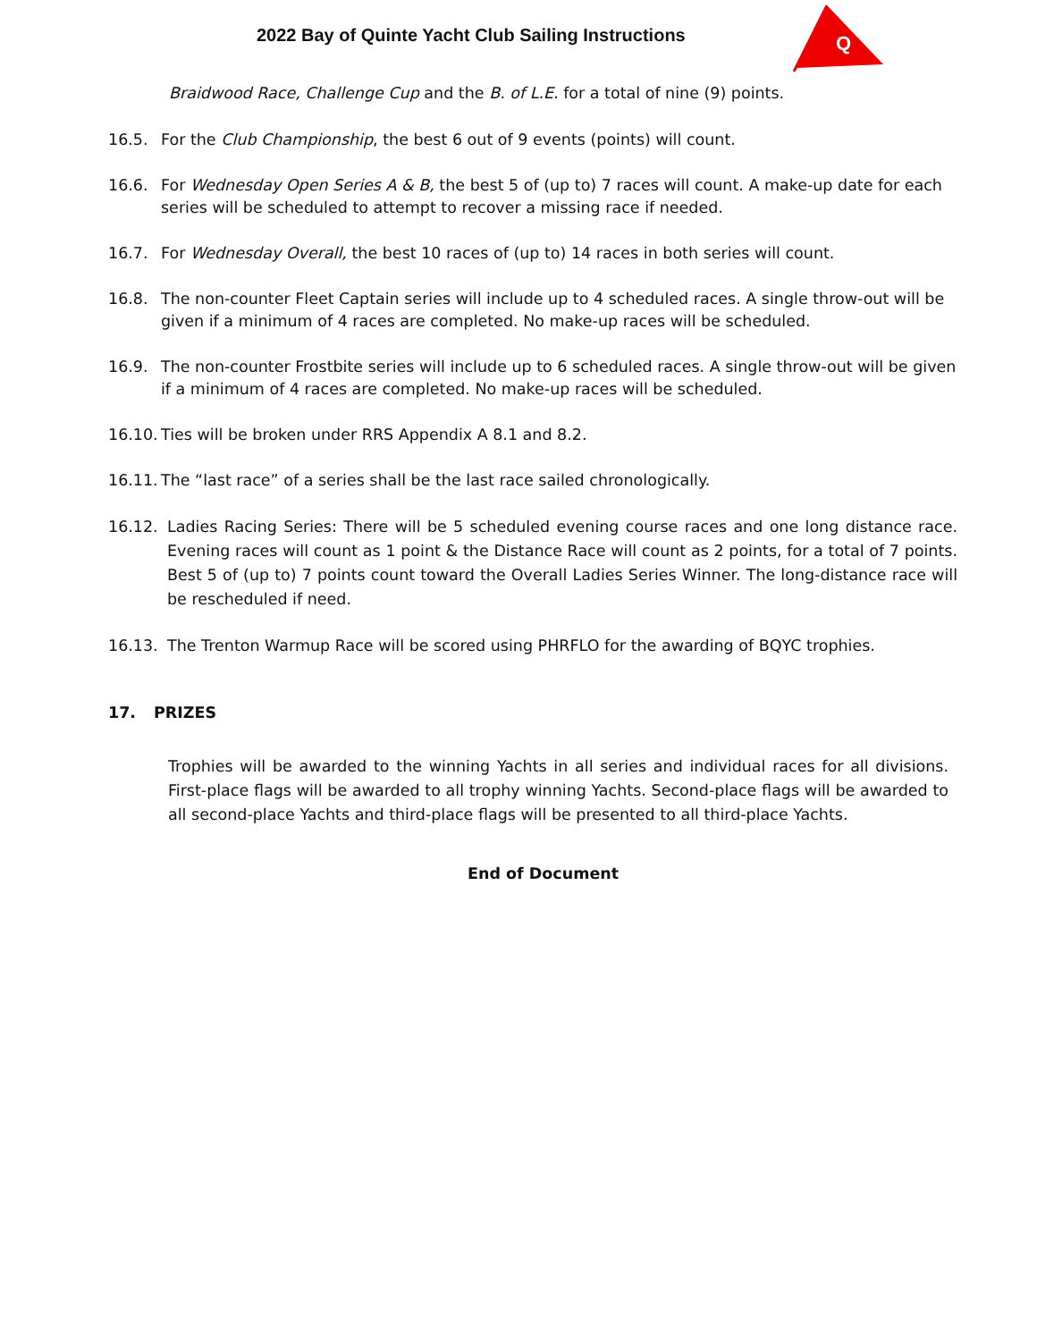2022 Bay of Quinte Yacht Club Sailing Instructions
Q
Braidwood Race, Challenge Cup and the B. of L.E. for a total of nine (9) points.
16.5. For the Club Championship, the best 6 out of 9 events (points) will count.
16.6. For Wednesday Open Series A & B, the best 5 of (up to) 7 races will count. A make-up date for each series will be scheduled to attempt to recover a missing race if needed.
16.7. For Wednesday Overall, the best 10 races of (up to) 14 races in both series will count.
16.8. The non-counter Fleet Captain series will include up to 4 scheduled races. A single throw-out will be given if a minimum of 4 races are completed. No make-up races will be scheduled.
16.9. The non-counter Frostbite series will include up to 6 scheduled races. A single throw-out will be given if a minimum of 4 races are completed. No make-up races will be scheduled.
16.10. Ties will be broken under RRS Appendix A 8.1 and 8.2.
16.11. The “last race” of a series shall be the last race sailed chronologically.
16.12. Ladies Racing Series: There will be 5 scheduled evening course races and one long distance race. Evening races will count as 1 point & the Distance Race will count as 2 points, for a total of 7 points. Best 5 of (up to) 7 points count toward the Overall Ladies Series Winner. The long-distance race will be rescheduled if need.
16.13. The Trenton Warmup Race will be scored using PHRFLO for the awarding of BQYC trophies.
17. PRIZES
Trophies will be awarded to the winning Yachts in all series and individual races for all divisions. First-place flags will be awarded to all trophy winning Yachts. Second-place flags will be awarded to all second-place Yachts and third-place flags will be presented to all third-place Yachts.
End of Document